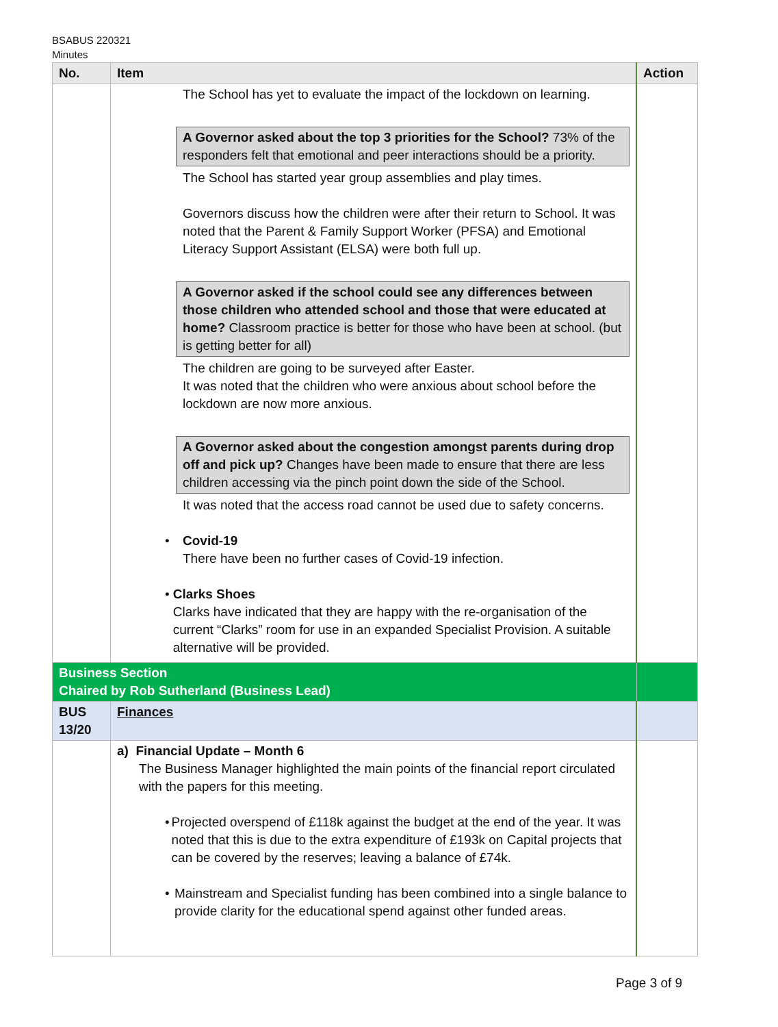BSABUS 220321
Minutes
| No. | Item | Action |
| --- | --- | --- |
| | The School has yet to evaluate the impact of the lockdown on learning. A Governor asked about the top 3 priorities for the School? 73% of the responders felt that emotional and peer interactions should be a priority. The School has started year group assemblies and play times. Governors discuss how the children were after their return to School. It was noted that the Parent & Family Support Worker (PFSA) and Emotional Literacy Support Assistant (ELSA) were both full up. A Governor asked if the school could see any differences between those children who attended school and those that were educated at home? Classroom practice is better for those who have been at school. (but is getting better for all) The children are going to be surveyed after Easter. It was noted that the children who were anxious about school before the lockdown are now more anxious. A Governor asked about the congestion amongst parents during drop off and pick up? Changes have been made to ensure that there are less children accessing via the pinch point down the side of the School. It was noted that the access road cannot be used due to safety concerns. • Covid-19 There have been no further cases of Covid-19 infection. • Clarks Shoes Clarks have indicated that they are happy with the re-organisation of the current “Clarks” room for use in an expanded Specialist Provision. A suitable alternative will be provided. | |
| Business Section Chaired by Rob Sutherland (Business Lead) | | |
| BUS 13/20 | Finances | |
| | a) Financial Update – Month 6 The Business Manager highlighted the main points of the financial report circulated with the papers for this meeting. • Projected overspend of £118k against the budget at the end of the year. It was noted that this is due to the extra expenditure of £193k on Capital projects that can be covered by the reserves; leaving a balance of £74k. • Mainstream and Specialist funding has been combined into a single balance to provide clarity for the educational spend against other funded areas. | |
Page 3 of 9